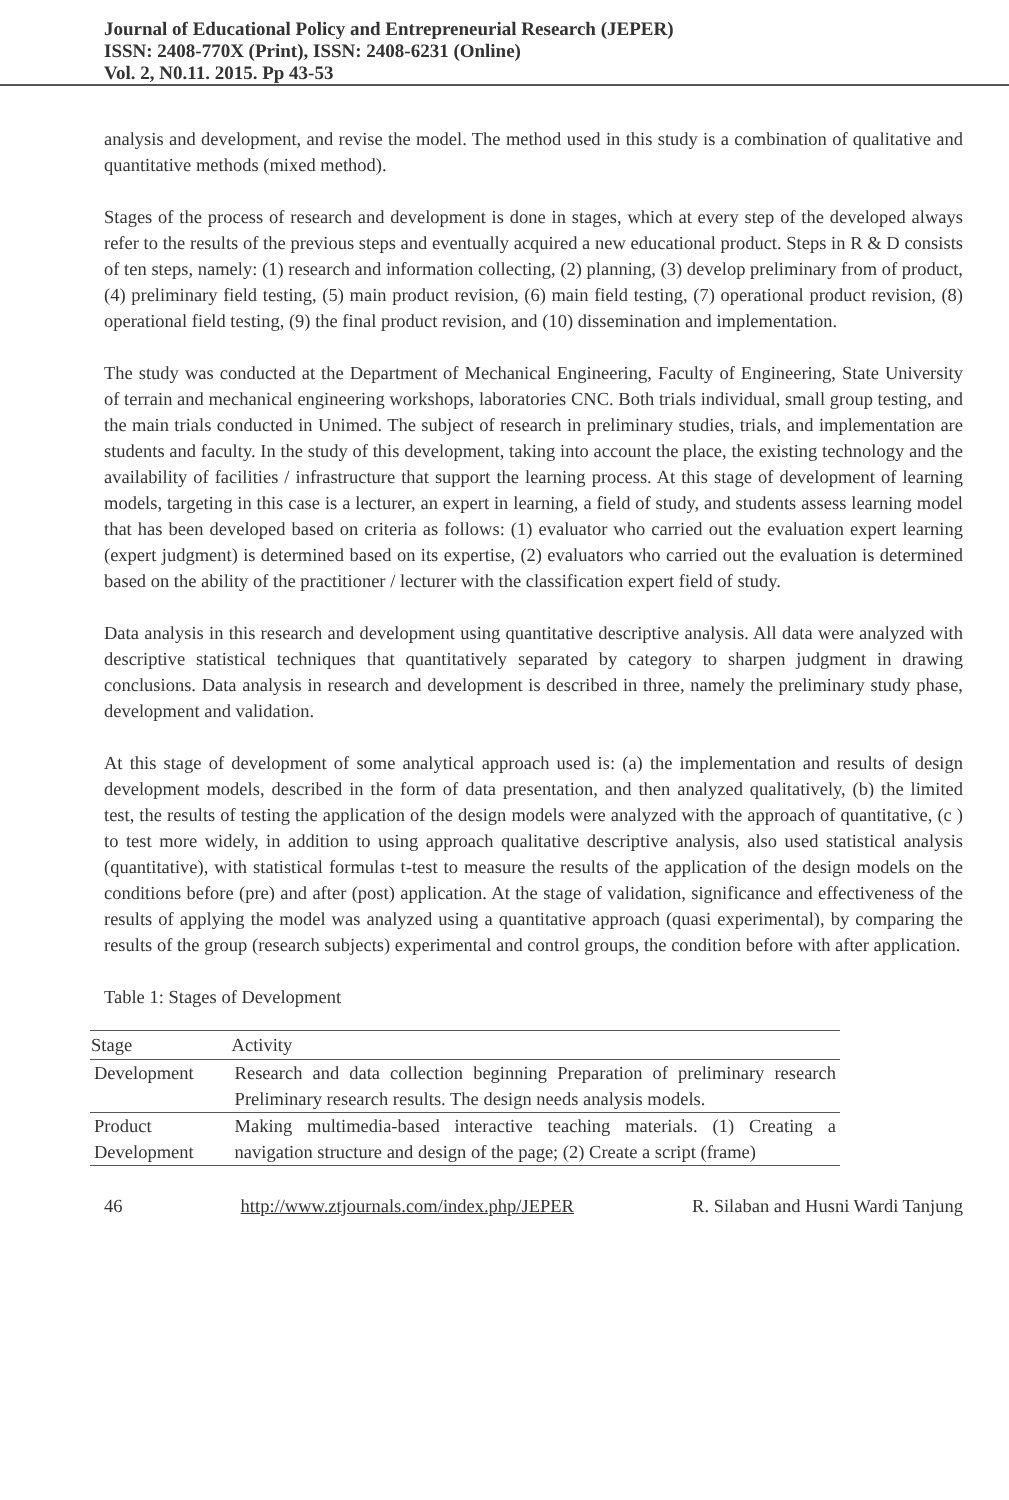Journal of Educational Policy and Entrepreneurial Research (JEPER)
ISSN: 2408-770X (Print), ISSN: 2408-6231 (Online)
Vol. 2, N0.11. 2015. Pp 43-53
analysis and development, and revise the model. The method used in this study is a combination of qualitative and quantitative methods (mixed method).
Stages of the process of research and development is done in stages, which at every step of the developed always refer to the results of the previous steps and eventually acquired a new educational product. Steps in R & D consists of ten steps, namely: (1) research and information collecting, (2) planning, (3) develop preliminary from of product, (4) preliminary field testing, (5) main product revision, (6) main field testing, (7) operational product revision, (8) operational field testing, (9) the final product revision, and (10) dissemination and implementation.
The study was conducted at the Department of Mechanical Engineering, Faculty of Engineering, State University of terrain and mechanical engineering workshops, laboratories CNC. Both trials individual, small group testing, and the main trials conducted in Unimed. The subject of research in preliminary studies, trials, and implementation are students and faculty. In the study of this development, taking into account the place, the existing technology and the availability of facilities / infrastructure that support the learning process. At this stage of development of learning models, targeting in this case is a lecturer, an expert in learning, a field of study, and students assess learning model that has been developed based on criteria as follows: (1) evaluator who carried out the evaluation expert learning (expert judgment) is determined based on its expertise, (2) evaluators who carried out the evaluation is determined based on the ability of the practitioner / lecturer with the classification expert field of study.
Data analysis in this research and development using quantitative descriptive analysis. All data were analyzed with descriptive statistical techniques that quantitatively separated by category to sharpen judgment in drawing conclusions. Data analysis in research and development is described in three, namely the preliminary study phase, development and validation.
At this stage of development of some analytical approach used is: (a) the implementation and results of design development models, described in the form of data presentation, and then analyzed qualitatively, (b) the limited test, the results of testing the application of the design models were analyzed with the approach of quantitative, (c ) to test more widely, in addition to using approach qualitative descriptive analysis, also used statistical analysis (quantitative), with statistical formulas t-test to measure the results of the application of the design models on the conditions before (pre) and after (post) application. At the stage of validation, significance and effectiveness of the results of applying the model was analyzed using a quantitative approach (quasi experimental), by comparing the results of the group (research subjects) experimental and control groups, the condition before with after application.
Table 1: Stages of Development
| Stage | Activity |
| --- | --- |
| Development | Research and data collection beginning Preparation of preliminary research Preliminary research results. The design needs analysis models. |
| Product Development | Making multimedia-based interactive teaching materials. (1) Creating a navigation structure and design of the page; (2) Create a script (frame) |
46 http://www.ztjournals.com/index.php/JEPER R. Silaban and Husni Wardi Tanjung